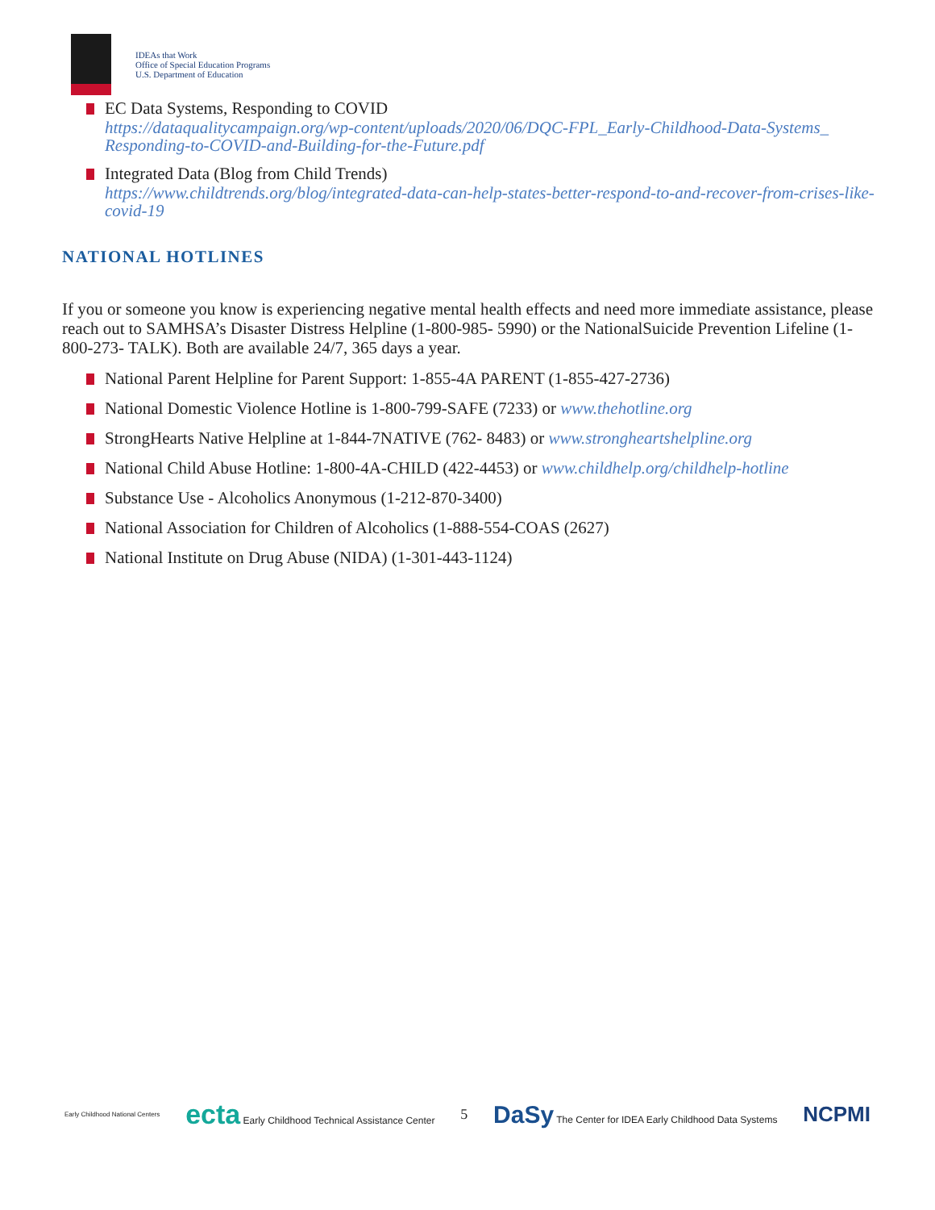IDEAs that Work
Office of Special Education Programs
U.S. Department of Education
EC Data Systems, Responding to COVID
https://dataqualitycampaign.org/wp-content/uploads/2020/06/DQC-FPL_Early-Childhood-Data-Systems_ Responding-to-COVID-and-Building-for-the-Future.pdf
Integrated Data (Blog from Child Trends)
https://www.childtrends.org/blog/integrated-data-can-help-states-better-respond-to-and-recover-from-crises-like- covid-19
NATIONAL HOTLINES
If you or someone you know is experiencing negative mental health effects and need more immediate assistance, please reach out to SAMHSA’s Disaster Distress Helpline (1-800-985- 5990) or the NationalSuicide Prevention Lifeline (1-800-273- TALK). Both are available 24/7, 365 days a year.
National Parent Helpline for Parent Support: 1-855-4A PARENT (1-855-427-2736)
National Domestic Violence Hotline is 1-800-799-SAFE (7233) or www.thehotline.org
StrongHearts Native Helpline at 1-844-7NATIVE (762- 8483) or www.strongheartshelpline.org
National Child Abuse Hotline: 1-800-4A-CHILD (422-4453) or www.childhelp.org/childhelp-hotline
Substance Use - Alcoholics Anonymous (1-212-870-3400)
National Association for Children of Alcoholics (1-888-554-COAS (2627)
National Institute on Drug Abuse (NIDA) (1-301-443-1124)
Early Childhood National Centers ecta Early Childhood Technical Assistance Center 5 DaSy The Center for IDEA Early Childhood Data Systems NCPMI